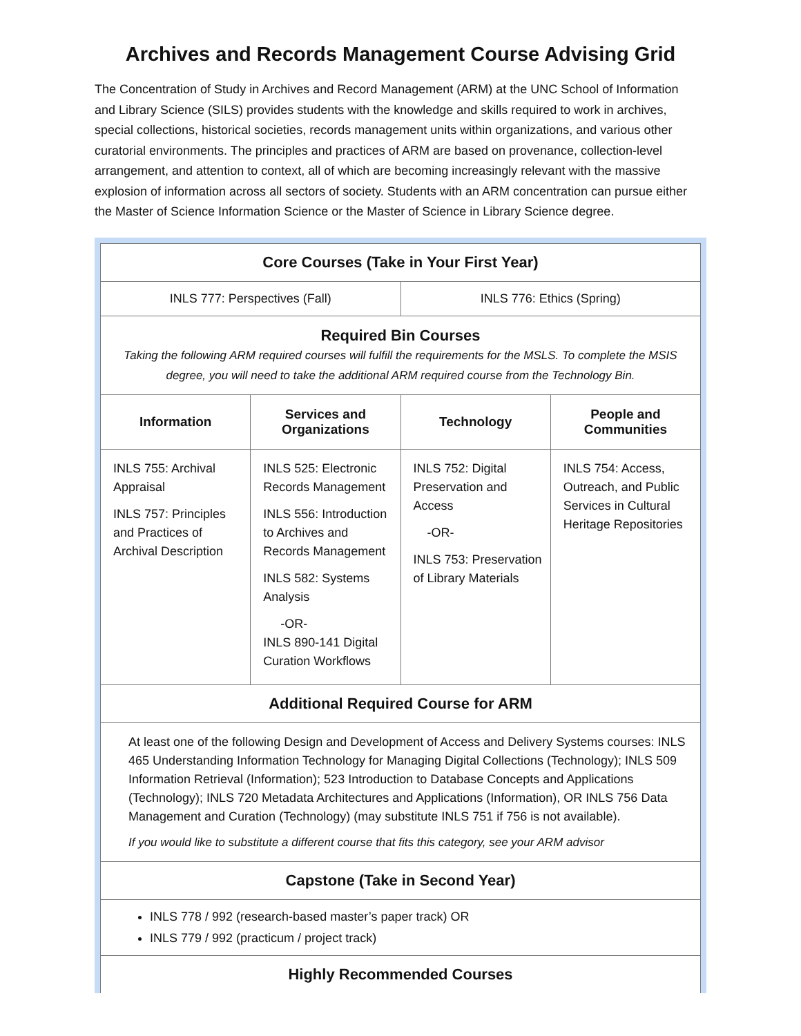Archives and Records Management Course Advising Grid
The Concentration of Study in Archives and Record Management (ARM) at the UNC School of Information and Library Science (SILS) provides students with the knowledge and skills required to work in archives, special collections, historical societies, records management units within organizations, and various other curatorial environments. The principles and practices of ARM are based on provenance, collection-level arrangement, and attention to context, all of which are becoming increasingly relevant with the massive explosion of information across all sectors of society. Students with an ARM concentration can pursue either the Master of Science Information Science or the Master of Science in Library Science degree.
| Core Courses (Take in Your First Year) | | | |
| INLS 777: Perspectives (Fall) | | INLS 776: Ethics (Spring) | |
| Required Bin Courses Taking the following ARM required courses will fulfill the requirements for the MSLS. To complete the MSIS degree, you will need to take the additional ARM required course from the Technology Bin. | | | |
| Information | Services and Organizations | Technology | People and Communities |
| INLS 755: Archival Appraisal INLS 757: Principles and Practices of Archival Description | INLS 525: Electronic Records Management INLS 556: Introduction to Archives and Records Management INLS 582: Systems Analysis -OR- INLS 890-141 Digital Curation Workflows | INLS 752: Digital Preservation and Access -OR- INLS 753: Preservation of Library Materials | INLS 754: Access, Outreach, and Public Services in Cultural Heritage Repositories |
| Additional Required Course for ARM | | | |
| At least one of the following Design and Development of Access and Delivery Systems courses: INLS 465 Understanding Information Technology for Managing Digital Collections (Technology); INLS 509 Information Retrieval (Information); 523 Introduction to Database Concepts and Applications (Technology); INLS 720 Metadata Architectures and Applications (Information), OR INLS 756 Data Management and Curation (Technology) (may substitute INLS 751 if 756 is not available). If you would like to substitute a different course that fits this category, see your ARM advisor | | | |
| Capstone (Take in Second Year) | | | |
| INLS 778 / 992 (research-based master’s paper track) OR INLS 779 / 992 (practicum / project track) | | | |
| Highly Recommended Courses | | | |